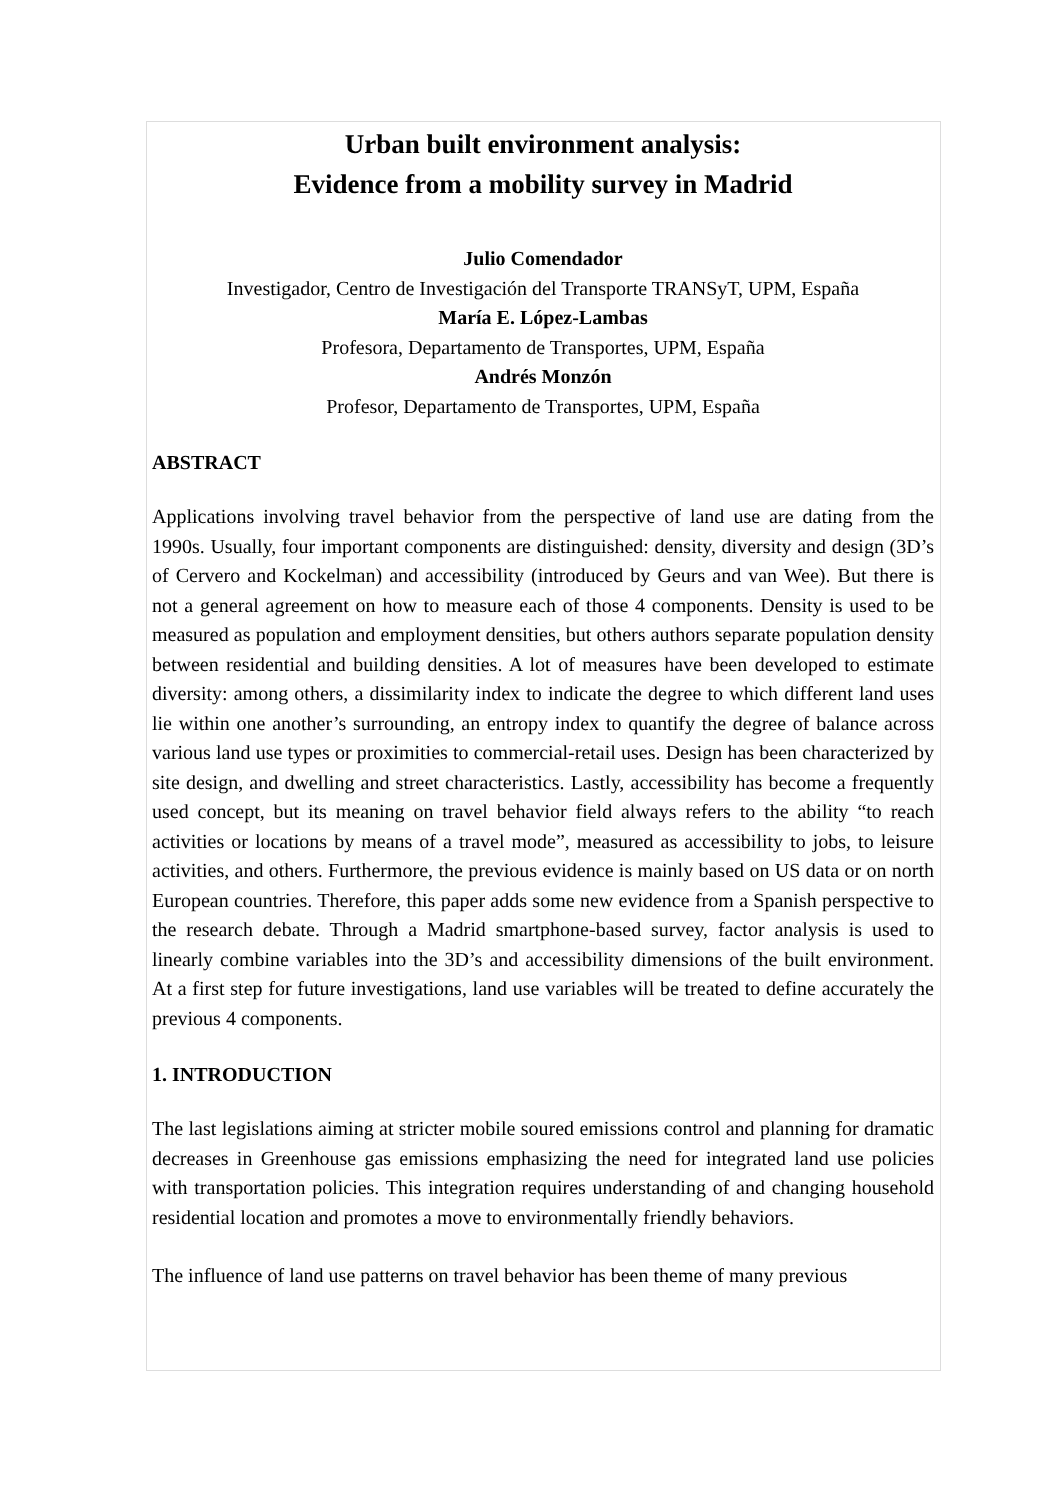Urban built environment analysis:
Evidence from a mobility survey in Madrid
Julio Comendador
Investigador, Centro de Investigación del Transporte TRANSyT, UPM, España
María E. López-Lambas
Profesora, Departamento de Transportes, UPM, España
Andrés Monzón
Profesor, Departamento de Transportes, UPM, España
ABSTRACT
Applications involving travel behavior from the perspective of land use are dating from the 1990s. Usually, four important components are distinguished: density, diversity and design (3D’s of Cervero and Kockelman) and accessibility (introduced by Geurs and van Wee). But there is not a general agreement on how to measure each of those 4 components. Density is used to be measured as population and employment densities, but others authors separate population density between residential and building densities. A lot of measures have been developed to estimate diversity: among others, a dissimilarity index to indicate the degree to which different land uses lie within one another’s surrounding, an entropy index to quantify the degree of balance across various land use types or proximities to commercial-retail uses. Design has been characterized by site design, and dwelling and street characteristics. Lastly, accessibility has become a frequently used concept, but its meaning on travel behavior field always refers to the ability “to reach activities or locations by means of a travel mode”, measured as accessibility to jobs, to leisure activities, and others. Furthermore, the previous evidence is mainly based on US data or on north European countries. Therefore, this paper adds some new evidence from a Spanish perspective to the research debate. Through a Madrid smartphone-based survey, factor analysis is used to linearly combine variables into the 3D’s and accessibility dimensions of the built environment. At a first step for future investigations, land use variables will be treated to define accurately the previous 4 components.
1. INTRODUCTION
The last legislations aiming at stricter mobile soured emissions control and planning for dramatic decreases in Greenhouse gas emissions emphasizing the need for integrated land use policies with transportation policies. This integration requires understanding of and changing household residential location and promotes a move to environmentally friendly behaviors.
The influence of land use patterns on travel behavior has been theme of many previous